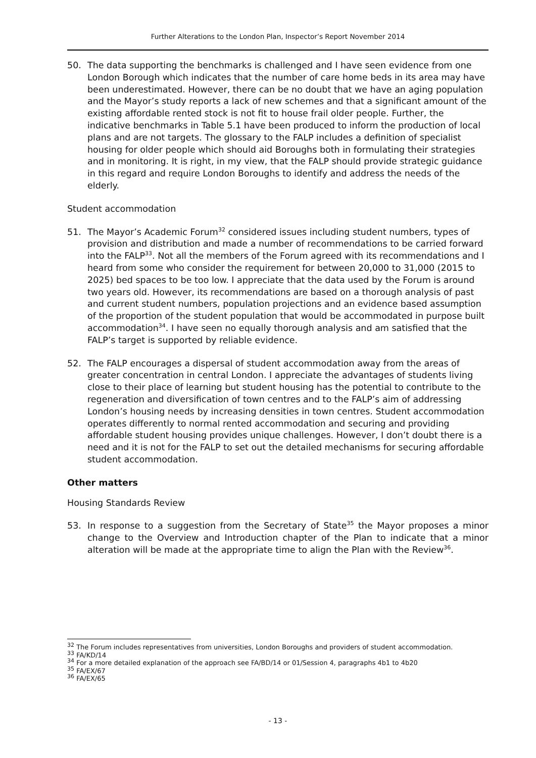Further Alterations to the London Plan, Inspector’s Report November 2014
50. The data supporting the benchmarks is challenged and I have seen evidence from one London Borough which indicates that the number of care home beds in its area may have been underestimated. However, there can be no doubt that we have an aging population and the Mayor’s study reports a lack of new schemes and that a significant amount of the existing affordable rented stock is not fit to house frail older people. Further, the indicative benchmarks in Table 5.1 have been produced to inform the production of local plans and are not targets. The glossary to the FALP includes a definition of specialist housing for older people which should aid Boroughs both in formulating their strategies and in monitoring. It is right, in my view, that the FALP should provide strategic guidance in this regard and require London Boroughs to identify and address the needs of the elderly.
Student accommodation
51. The Mayor’s Academic Forum<sup>32</sup> considered issues including student numbers, types of provision and distribution and made a number of recommendations to be carried forward into the FALP<sup>33</sup>. Not all the members of the Forum agreed with its recommendations and I heard from some who consider the requirement for between 20,000 to 31,000 (2015 to 2025) bed spaces to be too low. I appreciate that the data used by the Forum is around two years old. However, its recommendations are based on a thorough analysis of past and current student numbers, population projections and an evidence based assumption of the proportion of the student population that would be accommodated in purpose built accommodation<sup>34</sup>. I have seen no equally thorough analysis and am satisfied that the FALP’s target is supported by reliable evidence.
52. The FALP encourages a dispersal of student accommodation away from the areas of greater concentration in central London. I appreciate the advantages of students living close to their place of learning but student housing has the potential to contribute to the regeneration and diversification of town centres and to the FALP’s aim of addressing London’s housing needs by increasing densities in town centres. Student accommodation operates differently to normal rented accommodation and securing and providing affordable student housing provides unique challenges. However, I don’t doubt there is a need and it is not for the FALP to set out the detailed mechanisms for securing affordable student accommodation.
Other matters
Housing Standards Review
53. In response to a suggestion from the Secretary of State<sup>35</sup> the Mayor proposes a minor change to the Overview and Introduction chapter of the Plan to indicate that a minor alteration will be made at the appropriate time to align the Plan with the Review<sup>36</sup>.
<sup>32</sup> The Forum includes representatives from universities, London Boroughs and providers of student accommodation.
<sup>33</sup> FA/KD/14
<sup>34</sup> For a more detailed explanation of the approach see FA/BD/14 or 01/Session 4, paragraphs 4b1 to 4b20
<sup>35</sup> FA/EX/67
<sup>36</sup> FA/EX/65
- 13 -